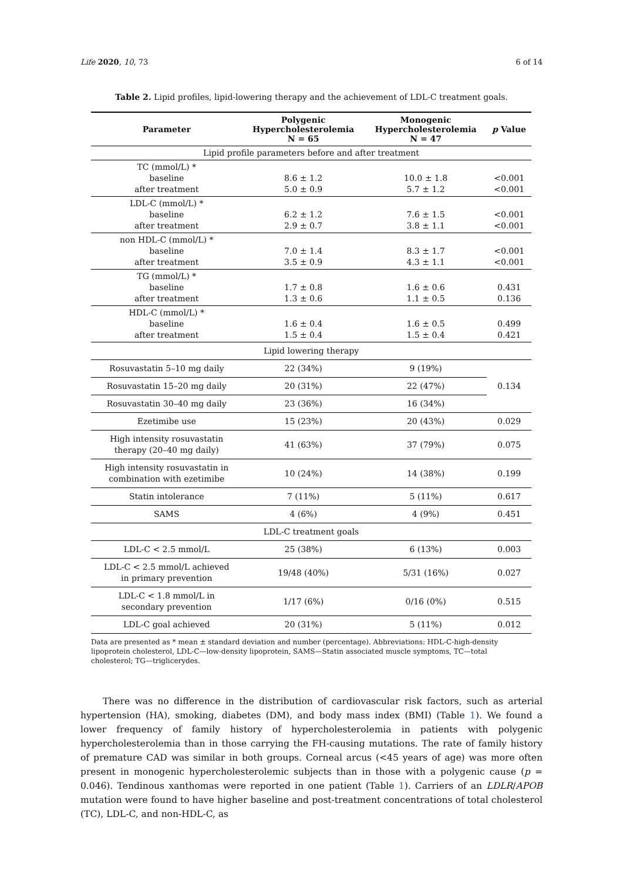Life 2020, 10, 73 6 of 14
Table 2. Lipid profiles, lipid-lowering therapy and the achievement of LDL-C treatment goals.
| Parameter | Polygenic Hypercholesterolemia N = 65 | Monogenic Hypercholesterolemia N = 47 | p Value |
| --- | --- | --- | --- |
| Lipid profile parameters before and after treatment | | | |
| TC (mmol/L) * baseline after treatment | 8.6 ± 1.2 5.0 ± 0.9 | 10.0 ± 1.8 5.7 ± 1.2 | <0.001 <0.001 |
| LDL-C (mmol/L) * baseline after treatment | 6.2 ± 1.2 2.9 ± 0.7 | 7.6 ± 1.5 3.8 ± 1.1 | <0.001 <0.001 |
| non HDL-C (mmol/L) * baseline after treatment | 7.0 ± 1.4 3.5 ± 0.9 | 8.3 ± 1.7 4.3 ± 1.1 | <0.001 <0.001 |
| TG (mmol/L) * baseline after treatment | 1.7 ± 0.8 1.3 ± 0.6 | 1.6 ± 0.6 1.1 ± 0.5 | 0.431 0.136 |
| HDL-C (mmol/L) * baseline after treatment | 1.6 ± 0.4 1.5 ± 0.4 | 1.6 ± 0.5 1.5 ± 0.4 | 0.499 0.421 |
| Lipid lowering therapy | | | |
| Rosuvastatin 5–10 mg daily | 22 (34%) | 9 (19%) | 0.134 |
| Rosuvastatin 15–20 mg daily | 20 (31%) | 22 (47%) | |
| Rosuvastatin 30–40 mg daily | 23 (36%) | 16 (34%) | |
| Ezetimibe use | 15 (23%) | 20 (43%) | 0.029 |
| High intensity rosuvastatin therapy (20–40 mg daily) | 41 (63%) | 37 (79%) | 0.075 |
| High intensity rosuvastatin in combination with ezetimibe | 10 (24%) | 14 (38%) | 0.199 |
| Statin intolerance | 7 (11%) | 5 (11%) | 0.617 |
| SAMS | 4 (6%) | 4 (9%) | 0.451 |
| LDL-C treatment goals | | | |
| LDL-C < 2.5 mmol/L | 25 (38%) | 6 (13%) | 0.003 |
| LDL-C < 2.5 mmol/L achieved in primary prevention | 19/48 (40%) | 5/31 (16%) | 0.027 |
| LDL-C < 1.8 mmol/L in secondary prevention | 1/17 (6%) | 0/16 (0%) | 0.515 |
| LDL-C goal achieved | 20 (31%) | 5 (11%) | 0.012 |
Data are presented as * mean ± standard deviation and number (percentage). Abbreviations: HDL-C-high-density lipoprotein cholesterol, LDL-C—low-density lipoprotein, SAMS—Statin associated muscle symptoms, TC—total cholesterol; TG—triglicerydes.
There was no difference in the distribution of cardiovascular risk factors, such as arterial hypertension (HA), smoking, diabetes (DM), and body mass index (BMI) (Table 1). We found a lower frequency of family history of hypercholesterolemia in patients with polygenic hypercholesterolemia than in those carrying the FH-causing mutations. The rate of family history of premature CAD was similar in both groups. Corneal arcus (<45 years of age) was more often present in monogenic hypercholesterolemic subjects than in those with a polygenic cause (p = 0.046). Tendinous xanthomas were reported in one patient (Table 1). Carriers of an LDLR/APOB mutation were found to have higher baseline and post-treatment concentrations of total cholesterol (TC), LDL-C, and non-HDL-C, as